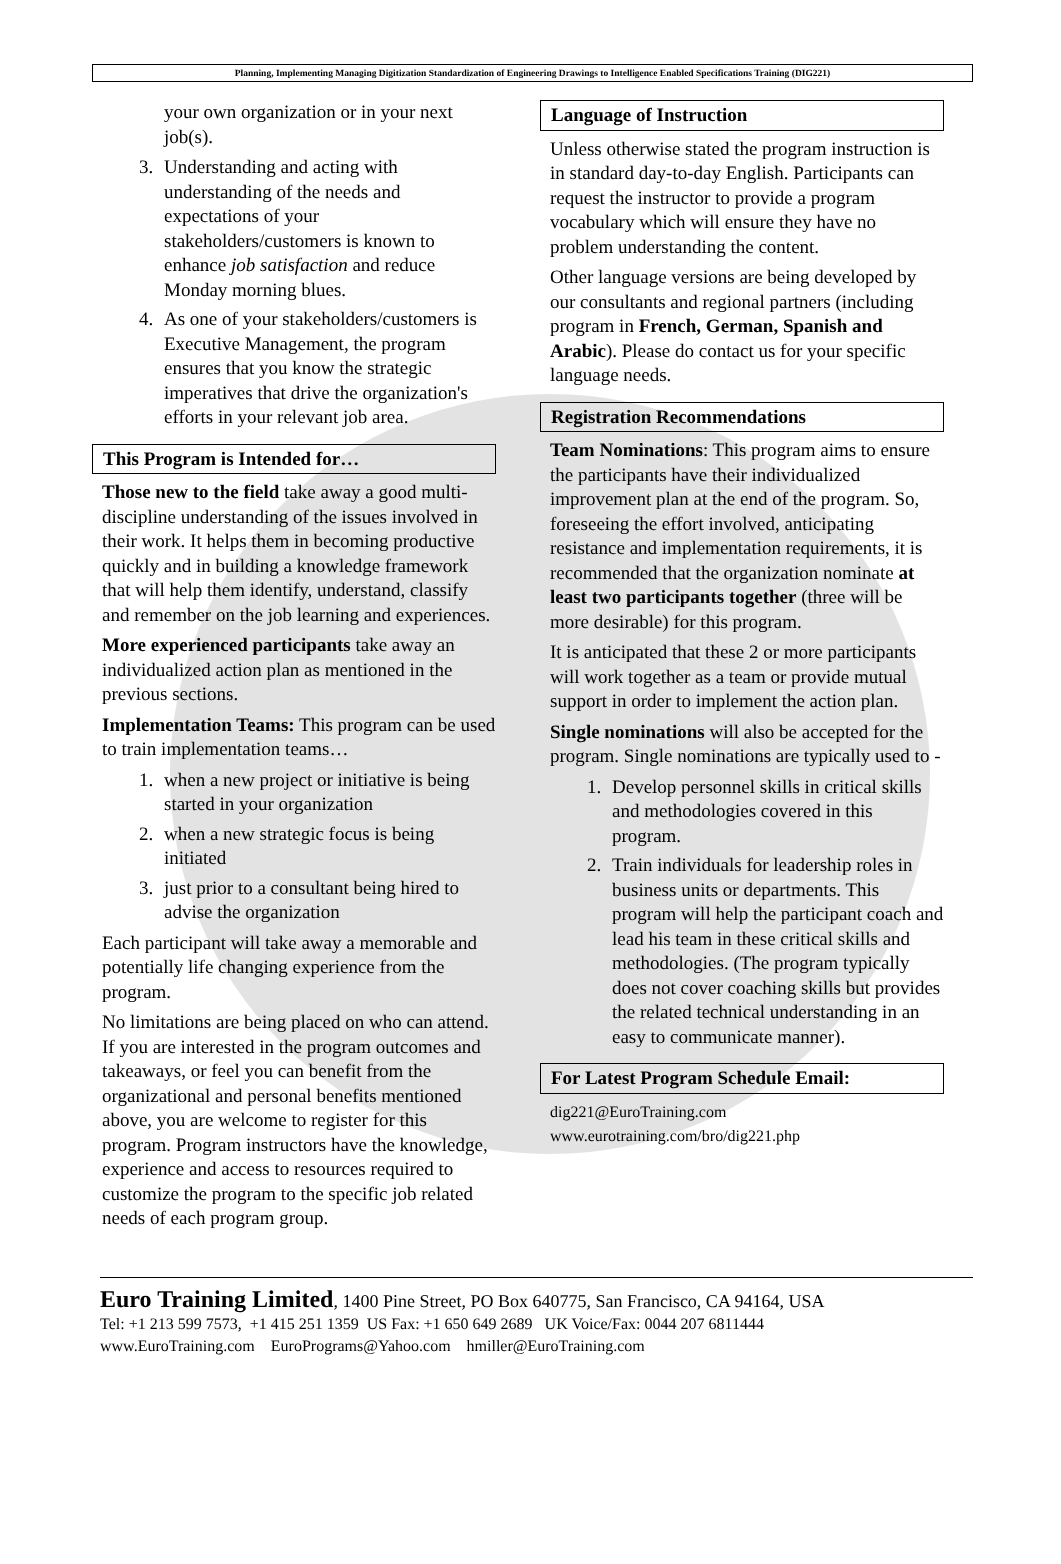Planning, Implementing Managing Digitization Standardization of Engineering Drawings to Intelligence Enabled Specifications Training (DIG221)
your own organization or in your next job(s).
3. Understanding and acting with understanding of the needs and expectations of your stakeholders/customers is known to enhance job satisfaction and reduce Monday morning blues.
4. As one of your stakeholders/customers is Executive Management, the program ensures that you know the strategic imperatives that drive the organization's efforts in your relevant job area.
This Program is Intended for…
Those new to the field take away a good multi-discipline understanding of the issues involved in their work. It helps them in becoming productive quickly and in building a knowledge framework that will help them identify, understand, classify and remember on the job learning and experiences.
More experienced participants take away an individualized action plan as mentioned in the previous sections.
Implementation Teams: This program can be used to train implementation teams…
1. when a new project or initiative is being started in your organization
2. when a new strategic focus is being initiated
3. just prior to a consultant being hired to advise the organization
Each participant will take away a memorable and potentially life changing experience from the program.
No limitations are being placed on who can attend. If you are interested in the program outcomes and takeaways, or feel you can benefit from the organizational and personal benefits mentioned above, you are welcome to register for this program. Program instructors have the knowledge, experience and access to resources required to customize the program to the specific job related needs of each program group.
Language of Instruction
Unless otherwise stated the program instruction is in standard day-to-day English. Participants can request the instructor to provide a program vocabulary which will ensure they have no problem understanding the content.
Other language versions are being developed by our consultants and regional partners (including program in French, German, Spanish and Arabic). Please do contact us for your specific language needs.
Registration Recommendations
Team Nominations: This program aims to ensure the participants have their individualized improvement plan at the end of the program. So, foreseeing the effort involved, anticipating resistance and implementation requirements, it is recommended that the organization nominate at least two participants together (three will be more desirable) for this program.
It is anticipated that these 2 or more participants will work together as a team or provide mutual support in order to implement the action plan.
Single nominations will also be accepted for the program. Single nominations are typically used to -
1. Develop personnel skills in critical skills and methodologies covered in this program.
2. Train individuals for leadership roles in business units or departments. This program will help the participant coach and lead his team in these critical skills and methodologies. (The program typically does not cover coaching skills but provides the related technical understanding in an easy to communicate manner).
For Latest Program Schedule Email:
dig221@EuroTraining.com
www.eurotraining.com/bro/dig221.php
Euro Training Limited, 1400 Pine Street, PO Box 640775, San Francisco, CA 94164, USA
Tel: +1 213 599 7573, +1 415 251 1359 US Fax: +1 650 649 2689 UK Voice/Fax: 0044 207 6811444
www.EuroTraining.com EuroPrograms@Yahoo.com hmiller@EuroTraining.com